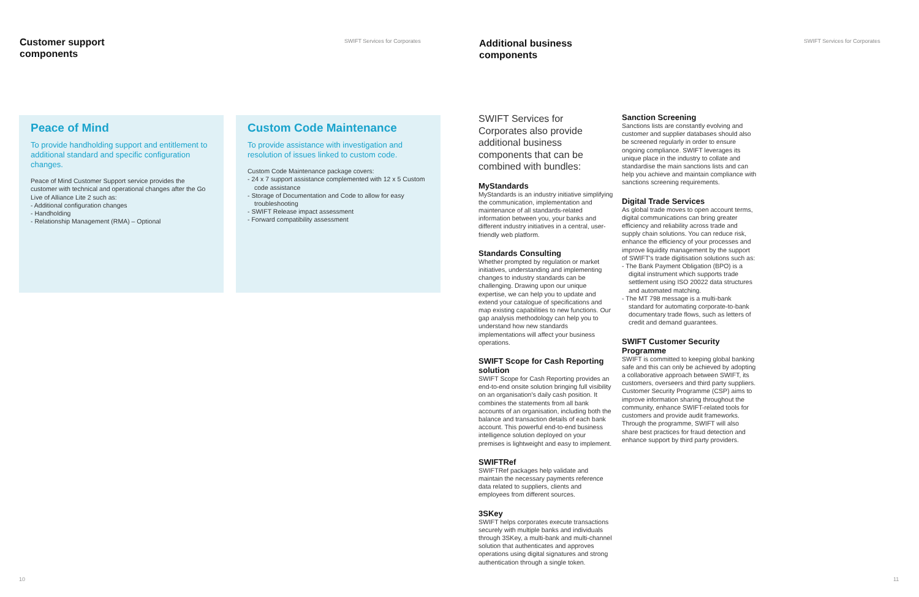Customer support
components
SWIFT Services for Corporates
Peace of Mind
To provide handholding support and entitlement to additional standard and specific configuration changes.
Peace of Mind Customer Support service provides the customer with technical and operational changes after the Go Live of Alliance Lite 2 such as:
- Additional configuration changes
- Handholding
- Relationship Management (RMA) – Optional
Custom Code Maintenance
To provide assistance with investigation and resolution of issues linked to custom code.
Custom Code Maintenance package covers:
- 24 x 7 support assistance complemented with 12 x 5 Custom code assistance
- Storage of Documentation and Code to allow for easy troubleshooting
- SWIFT Release impact assessment
- Forward compatibility assessment
10
Additional business
components
SWIFT Services for Corporates
SWIFT Services for Corporates also provide additional business components that can be combined with bundles:
MyStandards
MyStandards is an industry initiative simplifying the communication, implementation and maintenance of all standards-related information between you, your banks and different industry initiatives in a central, user-friendly web platform.
Standards Consulting
Whether prompted by regulation or market initiatives, understanding and implementing changes to industry standards can be challenging. Drawing upon our unique expertise, we can help you to update and extend your catalogue of specifications and map existing capabilities to new functions. Our gap analysis methodology can help you to understand how new standards implementations will affect your business operations.
SWIFT Scope for Cash Reporting solution
SWIFT Scope for Cash Reporting provides an end-to-end onsite solution bringing full visibility on an organisation's daily cash position. It combines the statements from all bank accounts of an organisation, including both the balance and transaction details of each bank account. This powerful end-to-end business intelligence solution deployed on your premises is lightweight and easy to implement.
SWIFTRef
SWIFTRef packages help validate and maintain the necessary payments reference data related to suppliers, clients and employees from different sources.
3SKey
SWIFT helps corporates execute transactions securely with multiple banks and individuals through 3SKey, a multi-bank and multi-channel solution that authenticates and approves operations using digital signatures and strong authentication through a single token.
Sanction Screening
Sanctions lists are constantly evolving and customer and supplier databases should also be screened regularly in order to ensure ongoing compliance. SWIFT leverages its unique place in the industry to collate and standardise the main sanctions lists and can help you achieve and maintain compliance with sanctions screening requirements.
Digital Trade Services
As global trade moves to open account terms, digital communications can bring greater efficiency and reliability across trade and supply chain solutions. You can reduce risk, enhance the efficiency of your processes and improve liquidity management by the support of SWIFT's trade digitisation solutions such as:
- The Bank Payment Obligation (BPO) is a digital instrument which supports trade settlement using ISO 20022 data structures and automated matching.
- The MT 798 message is a multi-bank standard for automating corporate-to-bank documentary trade flows, such as letters of credit and demand guarantees.
SWIFT Customer Security Programme
SWIFT is committed to keeping global banking safe and this can only be achieved by adopting a collaborative approach between SWIFT, its customers, overseers and third party suppliers. Customer Security Programme (CSP) aims to improve information sharing throughout the community, enhance SWIFT-related tools for customers and provide audit frameworks. Through the programme, SWIFT will also share best practices for fraud detection and enhance support by third party providers.
11